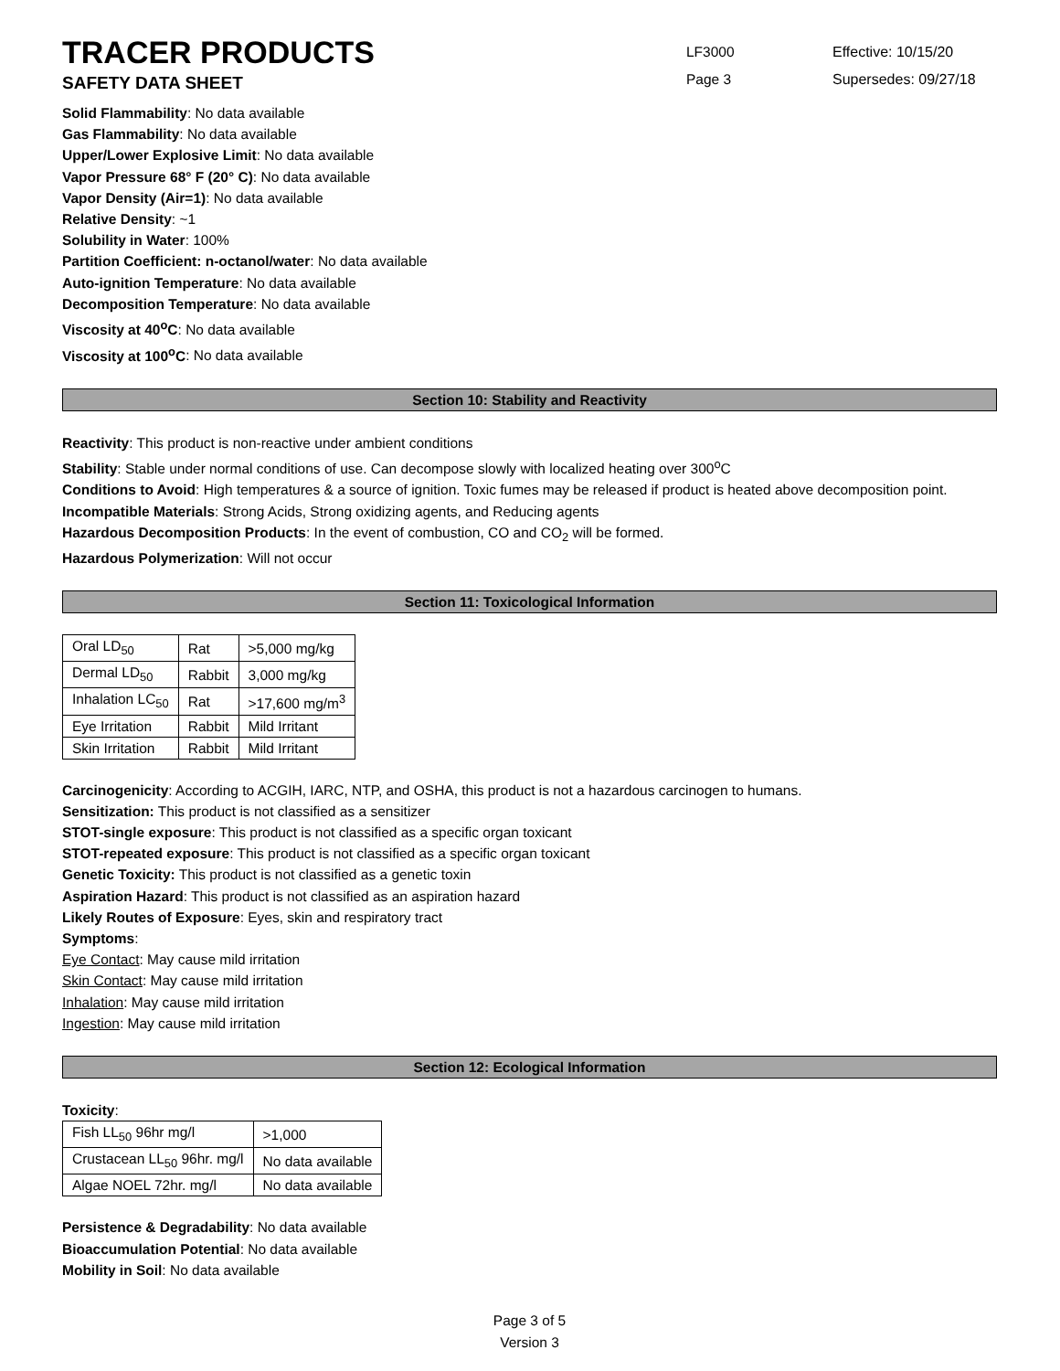TRACER PRODUCTS
SAFETY DATA SHEET
LF3000
Page 3
Effective: 10/15/20
Supersedes: 09/27/18
Solid Flammability: No data available
Gas Flammability: No data available
Upper/Lower Explosive Limit: No data available
Vapor Pressure 68° F (20° C): No data available
Vapor Density (Air=1): No data available
Relative Density: ~1
Solubility in Water: 100%
Partition Coefficient: n-octanol/water: No data available
Auto-ignition Temperature: No data available
Decomposition Temperature: No data available
Viscosity at 40<sup>o</sup>C: No data available
Viscosity at 100<sup>o</sup>C: No data available
Section 10: Stability and Reactivity
Reactivity: This product is non-reactive under ambient conditions
Stability: Stable under normal conditions of use. Can decompose slowly with localized heating over 300<sup>o</sup>C
Conditions to Avoid: High temperatures & a source of ignition. Toxic fumes may be released if product is heated above decomposition point.
Incompatible Materials: Strong Acids, Strong oxidizing agents, and Reducing agents
Hazardous Decomposition Products: In the event of combustion, CO and CO<sub>2</sub> will be formed.
Hazardous Polymerization: Will not occur
Section 11: Toxicological Information
| Oral LD<sub>50</sub> | Rat | >5,000 mg/kg |
| Dermal LD<sub>50</sub> | Rabbit | 3,000 mg/kg |
| Inhalation LC<sub>50</sub> | Rat | >17,600 mg/m<sup>3</sup> |
| Eye Irritation | Rabbit | Mild Irritant |
| Skin Irritation | Rabbit | Mild Irritant |
Carcinogenicity: According to ACGIH, IARC, NTP, and OSHA, this product is not a hazardous carcinogen to humans.
Sensitization: This product is not classified as a sensitizer
STOT-single exposure: This product is not classified as a specific organ toxicant
STOT-repeated exposure: This product is not classified as a specific organ toxicant
Genetic Toxicity: This product is not classified as a genetic toxin
Aspiration Hazard: This product is not classified as an aspiration hazard
Likely Routes of Exposure: Eyes, skin and respiratory tract
Symptoms:
Eye Contact: May cause mild irritation
Skin Contact: May cause mild irritation
Inhalation: May cause mild irritation
Ingestion: May cause mild irritation
Section 12: Ecological Information
Toxicity:
| Fish LL<sub>50</sub> 96hr mg/l | >1,000 |
| Crustacean LL<sub>50</sub> 96hr. mg/l | No data available |
| Algae NOEL 72hr. mg/l | No data available |
Persistence & Degradability: No data available
Bioaccumulation Potential: No data available
Mobility in Soil: No data available
Page 3 of 5
Version 3